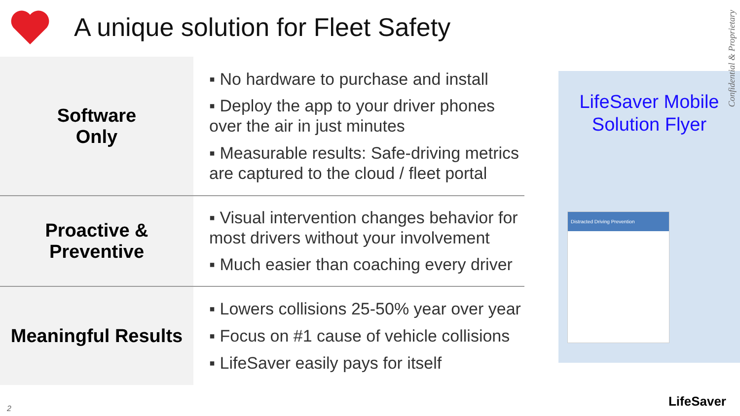A unique solution for Fleet Safety
| Software Only | ▪ No hardware to purchase and install ▪ Deploy the app to your driver phones over the air in just minutes ▪ Measurable results: Safe-driving metrics are captured to the cloud / fleet portal |
| Proactive & Preventive | ▪ Visual intervention changes behavior for most drivers without your involvement ▪ Much easier than coaching every driver |
| Meaningful Results | ▪ Lowers collisions 25-50% year over year ▪ Focus on #1 cause of vehicle collisions ▪ LifeSaver easily pays for itself |
LifeSaver Mobile
Solution Flyer
Distracted Driving Prevention
Confidential & Proprietary
2 LifeSaver